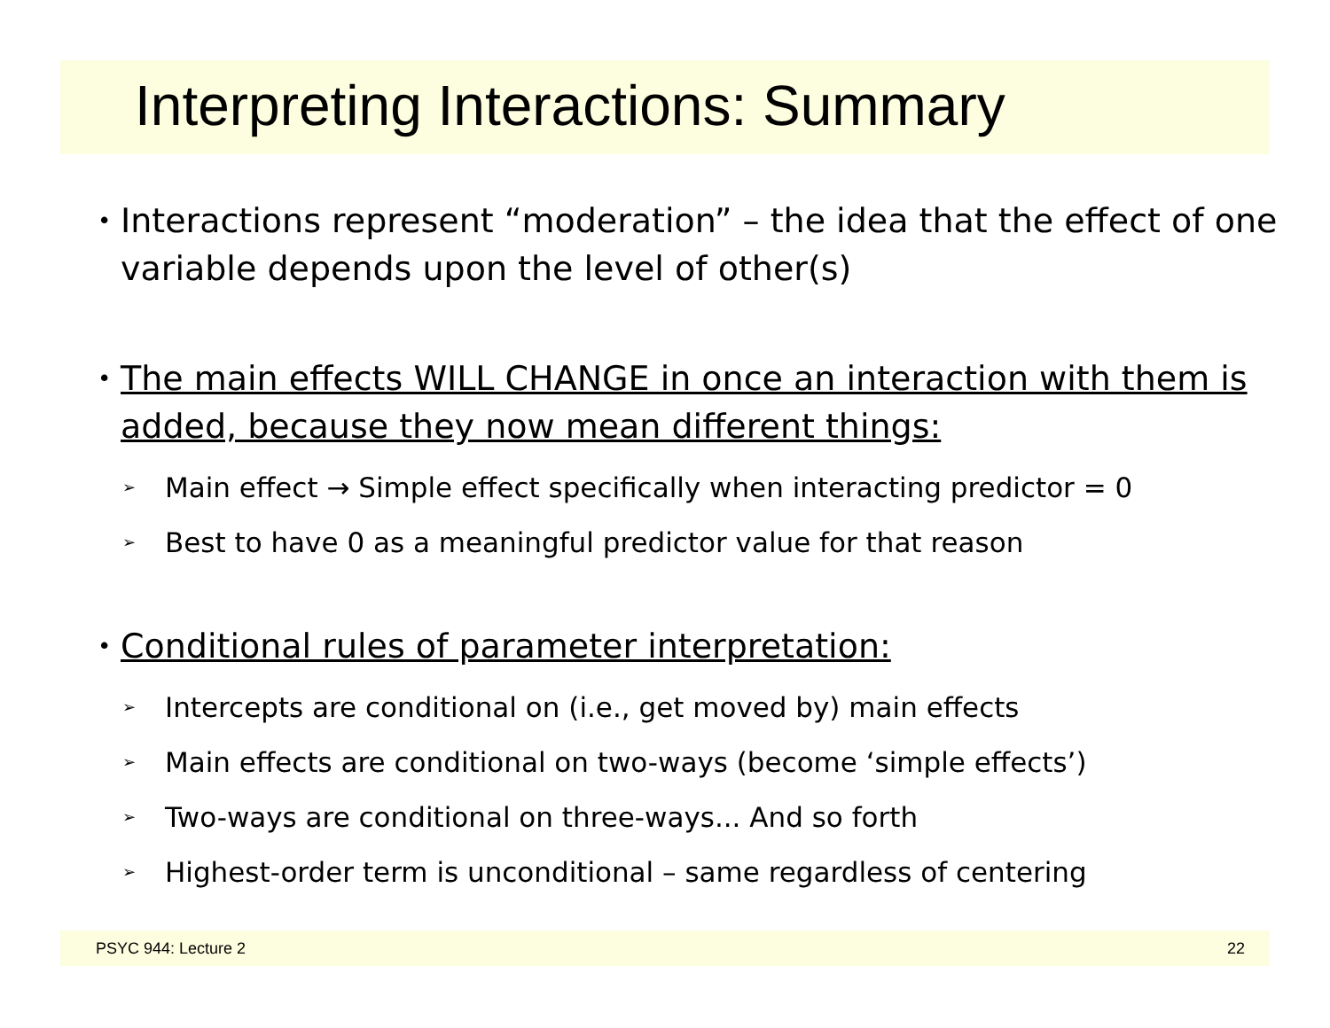Interpreting Interactions: Summary
• Interactions represent “moderation” – the idea that the effect of one variable depends upon the level of other(s)
• The main effects WILL CHANGE in once an interaction with them is added, because they now mean different things:
➢ Main effect → Simple effect specifically when interacting predictor = 0
➢ Best to have 0 as a meaningful predictor value for that reason
• Conditional rules of parameter interpretation:
➢ Intercepts are conditional on (i.e., get moved by) main effects
➢ Main effects are conditional on two-ways (become ‘simple effects’)
➢ Two-ways are conditional on three-ways... And so forth
➢ Highest-order term is unconditional – same regardless of centering
PSYC 944: Lecture 2 22